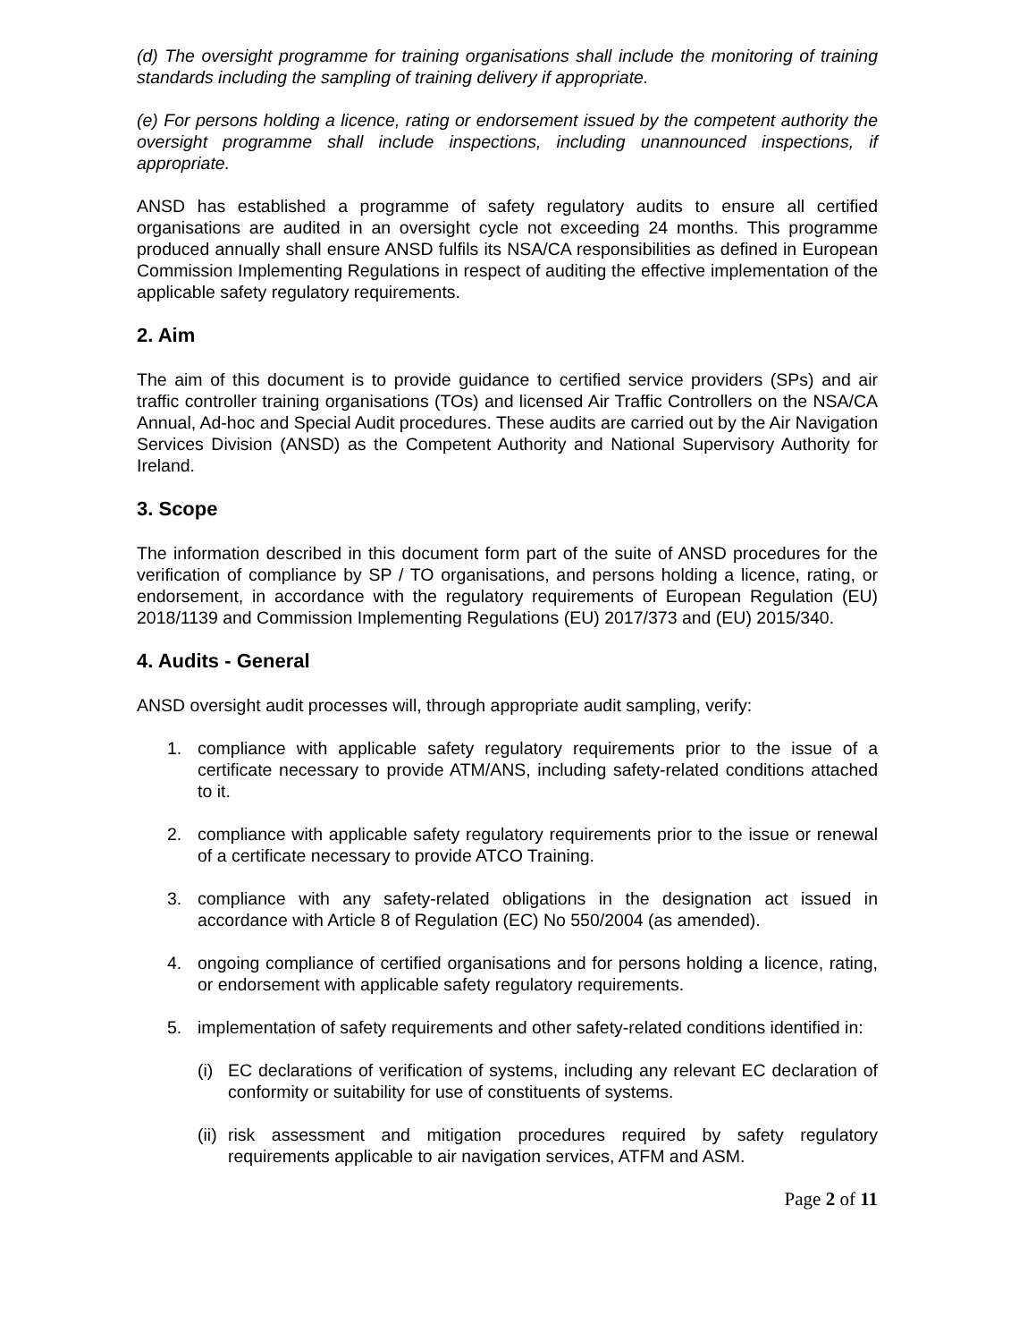(d) The oversight programme for training organisations shall include the monitoring of training standards including the sampling of training delivery if appropriate.
(e) For persons holding a licence, rating or endorsement issued by the competent authority the oversight programme shall include inspections, including unannounced inspections, if appropriate.
ANSD has established a programme of safety regulatory audits to ensure all certified organisations are audited in an oversight cycle not exceeding 24 months. This programme produced annually shall ensure ANSD fulfils its NSA/CA responsibilities as defined in European Commission Implementing Regulations in respect of auditing the effective implementation of the applicable safety regulatory requirements.
2. Aim
The aim of this document is to provide guidance to certified service providers (SPs) and air traffic controller training organisations (TOs) and licensed Air Traffic Controllers on the NSA/CA Annual, Ad-hoc and Special Audit procedures. These audits are carried out by the Air Navigation Services Division (ANSD) as the Competent Authority and National Supervisory Authority for Ireland.
3. Scope
The information described in this document form part of the suite of ANSD procedures for the verification of compliance by SP / TO organisations, and persons holding a licence, rating, or endorsement, in accordance with the regulatory requirements of European Regulation (EU) 2018/1139 and Commission Implementing Regulations (EU) 2017/373 and (EU) 2015/340.
4. Audits - General
ANSD oversight audit processes will, through appropriate audit sampling, verify:
1. compliance with applicable safety regulatory requirements prior to the issue of a certificate necessary to provide ATM/ANS, including safety-related conditions attached to it.
2. compliance with applicable safety regulatory requirements prior to the issue or renewal of a certificate necessary to provide ATCO Training.
3. compliance with any safety-related obligations in the designation act issued in accordance with Article 8 of Regulation (EC) No 550/2004 (as amended).
4. ongoing compliance of certified organisations and for persons holding a licence, rating, or endorsement with applicable safety regulatory requirements.
5. implementation of safety requirements and other safety-related conditions identified in:
(i) EC declarations of verification of systems, including any relevant EC declaration of conformity or suitability for use of constituents of systems.
(ii) risk assessment and mitigation procedures required by safety regulatory requirements applicable to air navigation services, ATFM and ASM.
Page 2 of 11